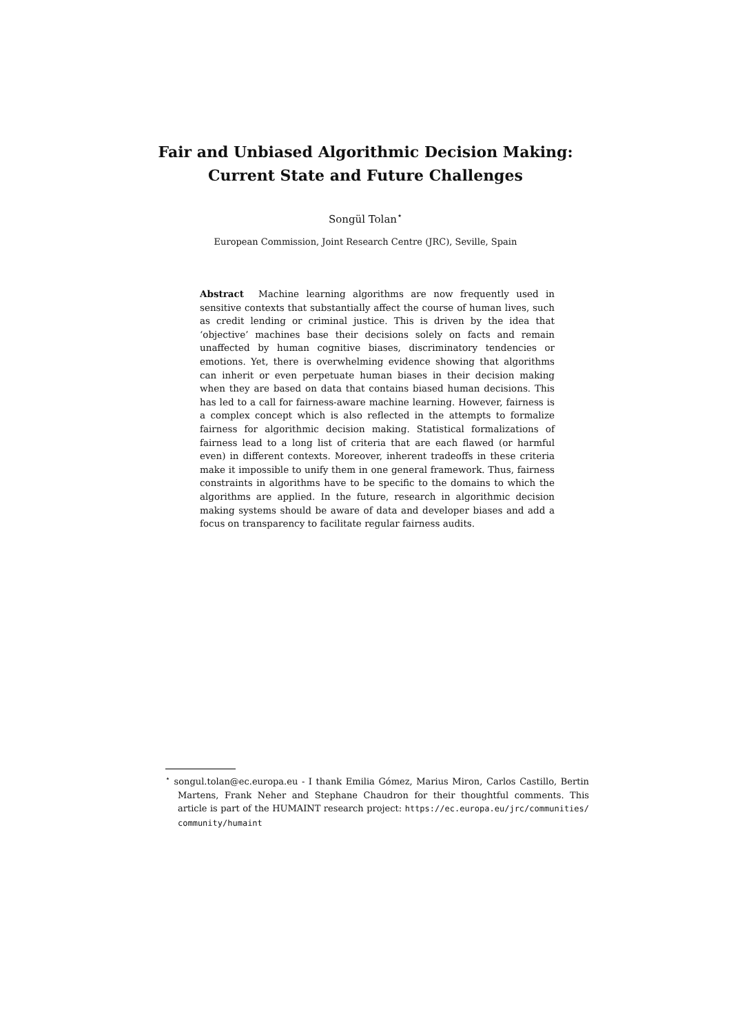Fair and Unbiased Algorithmic Decision Making:
Current State and Future Challenges
Songül Tolan<sup>⋆</sup>
European Commission, Joint Research Centre (JRC), Seville, Spain
Abstract Machine learning algorithms are now frequently used in sensitive contexts that substantially affect the course of human lives, such as credit lending or criminal justice. This is driven by the idea that ‘objective’ machines base their decisions solely on facts and remain unaffected by human cognitive biases, discriminatory tendencies or emotions. Yet, there is overwhelming evidence showing that algorithms can inherit or even perpetuate human biases in their decision making when they are based on data that contains biased human decisions. This has led to a call for fairness-aware machine learning. However, fairness is a complex concept which is also reflected in the attempts to formalize fairness for algorithmic decision making. Statistical formalizations of fairness lead to a long list of criteria that are each flawed (or harmful even) in different contexts. Moreover, inherent tradeoffs in these criteria make it impossible to unify them in one general framework. Thus, fairness constraints in algorithms have to be specific to the domains to which the algorithms are applied. In the future, research in algorithmic decision making systems should be aware of data and developer biases and add a focus on transparency to facilitate regular fairness audits.
<sup>⋆</sup> songul.tolan@ec.europa.eu - I thank Emilia Gómez, Marius Miron, Carlos Castillo, Bertin Martens, Frank Neher and Stephane Chaudron for their thoughtful comments. This article is part of the HUMAINT research project: https://ec.europa.eu/jrc/communities/ community/humaint